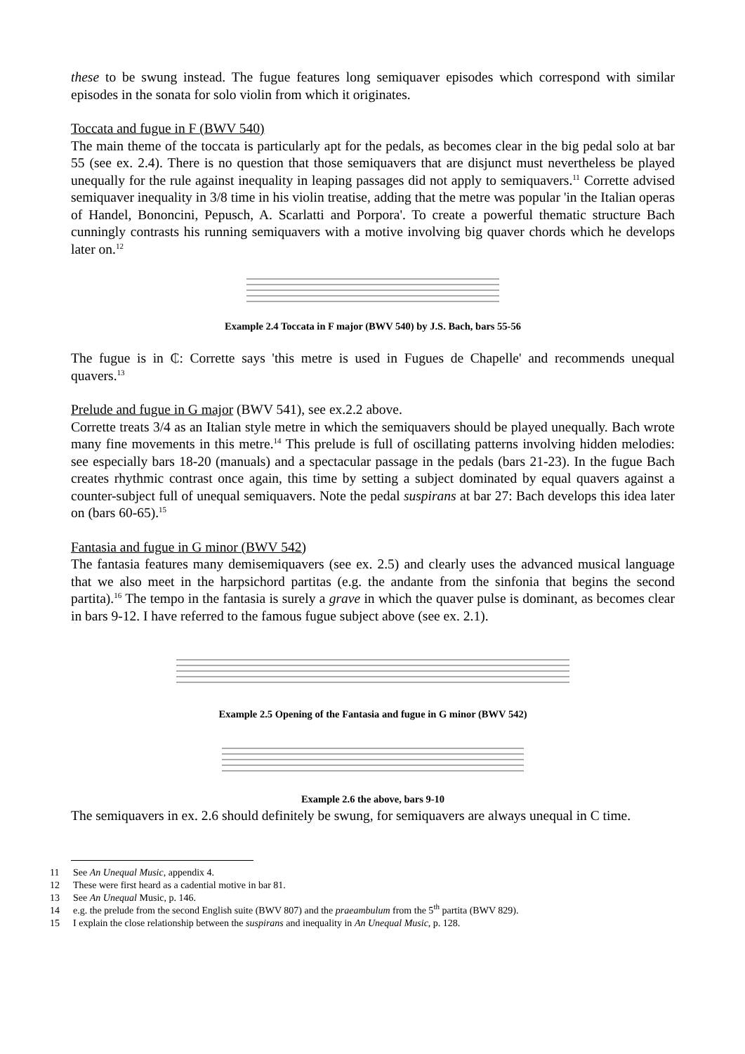these to be swung instead. The fugue features long semiquaver episodes which correspond with similar episodes in the sonata for solo violin from which it originates.
Toccata and fugue in F (BWV 540)
The main theme of the toccata is particularly apt for the pedals, as becomes clear in the big pedal solo at bar 55 (see ex. 2.4). There is no question that those semiquavers that are disjunct must nevertheless be played unequally for the rule against inequality in leaping passages did not apply to semiquavers.<sup>11</sup> Corrette advised semiquaver inequality in 3/8 time in his violin treatise, adding that the metre was popular 'in the Italian operas of Handel, Bononcini, Pepusch, A. Scarlatti and Porpora'. To create a powerful thematic structure Bach cunningly contrasts his running semiquavers with a motive involving big quaver chords which he develops later on.<sup>12</sup>
Example 2.4 Toccata in F major (BWV 540) by J.S. Bach, bars 55-56
The fugue is in ₵: Corrette says 'this metre is used in Fugues de Chapelle' and recommends unequal quavers.<sup>13</sup>
Prelude and fugue in G major (BWV 541), see ex.2.2 above.
Corrette treats 3/4 as an Italian style metre in which the semiquavers should be played unequally. Bach wrote many fine movements in this metre.<sup>14</sup> This prelude is full of oscillating patterns involving hidden melodies: see especially bars 18-20 (manuals) and a spectacular passage in the pedals (bars 21-23). In the fugue Bach creates rhythmic contrast once again, this time by setting a subject dominated by equal quavers against a counter-subject full of unequal semiquavers. Note the pedal suspirans at bar 27: Bach develops this idea later on (bars 60-65).<sup>15</sup>
Fantasia and fugue in G minor (BWV 542)
The fantasia features many demisemiquavers (see ex. 2.5) and clearly uses the advanced musical language that we also meet in the harpsichord partitas (e.g. the andante from the sinfonia that begins the second partita).<sup>16</sup> The tempo in the fantasia is surely a grave in which the quaver pulse is dominant, as becomes clear in bars 9-12. I have referred to the famous fugue subject above (see ex. 2.1).
Example 2.5 Opening of the Fantasia and fugue in G minor (BWV 542)
Example 2.6 the above, bars 9-10
The semiquavers in ex. 2.6 should definitely be swung, for semiquavers are always unequal in C time.
11 See An Unequal Music, appendix 4.
12 These were first heard as a cadential motive in bar 81.
13 See An Unequal Music, p. 146.
14 e.g. the prelude from the second English suite (BWV 807) and the praeambulum from the 5<sup>th</sup> partita (BWV 829).
15 I explain the close relationship between the suspirans and inequality in An Unequal Music, p. 128.